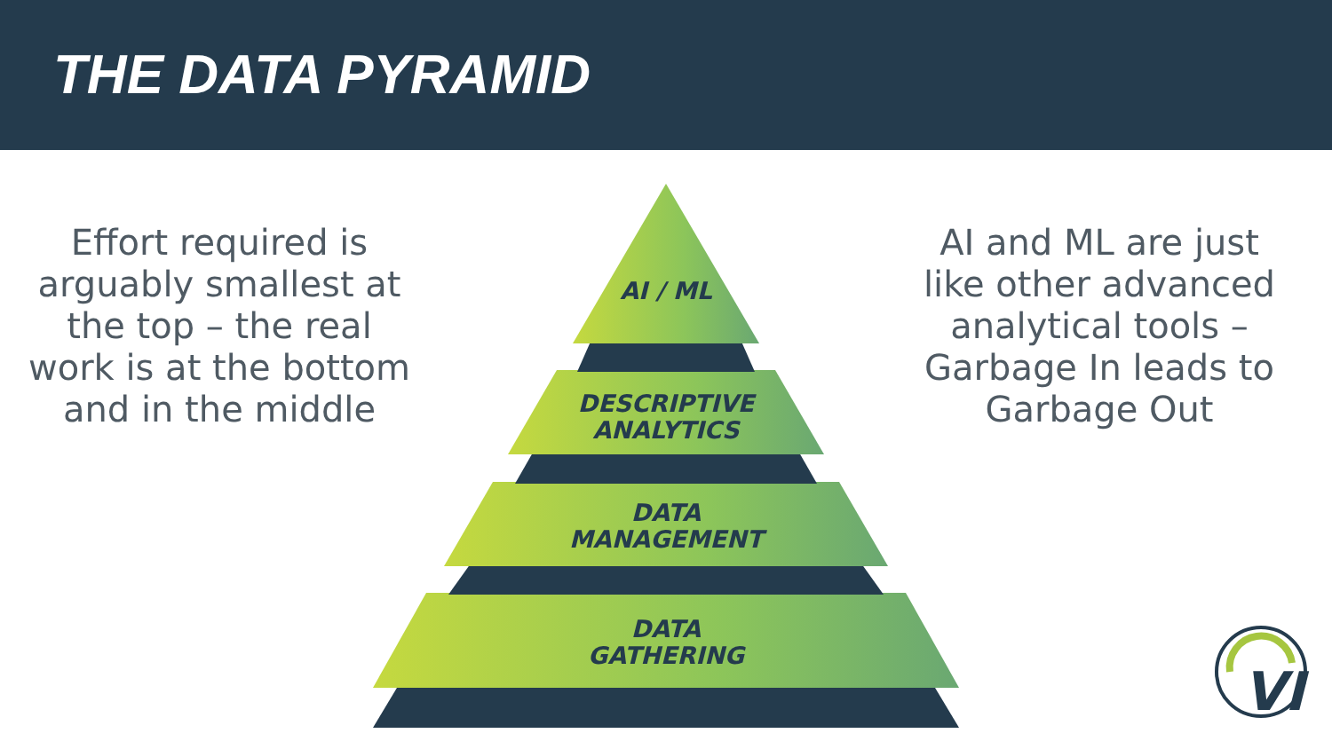THE DATA PYRAMID
VI
Effort required is arguably smallest at the top – the real work is at the bottom and in the middle
AI and ML are just like other advanced analytical tools – Garbage In leads to Garbage Out
AI / ML
DESCRIPTIVE
ANALYTICS
DATA
MANAGEMENT
DATA
GATHERING